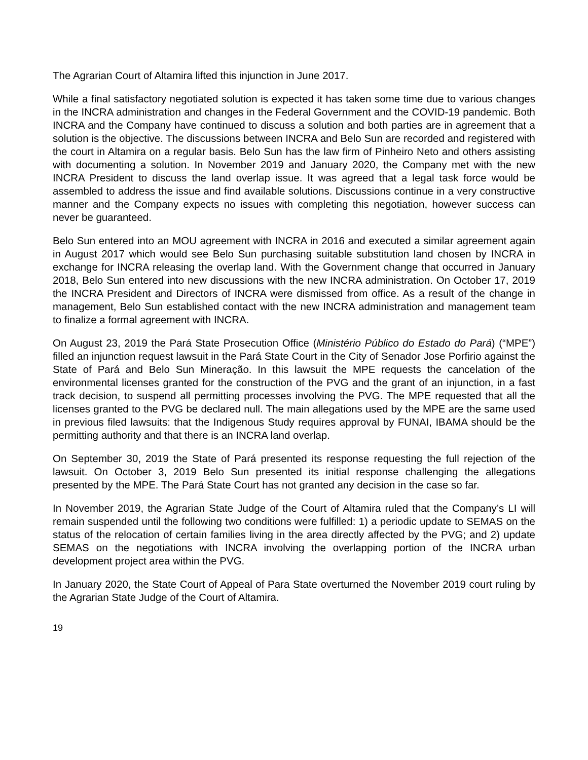The Agrarian Court of Altamira lifted this injunction in June 2017.
While a final satisfactory negotiated solution is expected it has taken some time due to various changes in the INCRA administration and changes in the Federal Government and the COVID-19 pandemic. Both INCRA and the Company have continued to discuss a solution and both parties are in agreement that a solution is the objective. The discussions between INCRA and Belo Sun are recorded and registered with the court in Altamira on a regular basis. Belo Sun has the law firm of Pinheiro Neto and others assisting with documenting a solution. In November 2019 and January 2020, the Company met with the new INCRA President to discuss the land overlap issue. It was agreed that a legal task force would be assembled to address the issue and find available solutions. Discussions continue in a very constructive manner and the Company expects no issues with completing this negotiation, however success can never be guaranteed.
Belo Sun entered into an MOU agreement with INCRA in 2016 and executed a similar agreement again in August 2017 which would see Belo Sun purchasing suitable substitution land chosen by INCRA in exchange for INCRA releasing the overlap land. With the Government change that occurred in January 2018, Belo Sun entered into new discussions with the new INCRA administration. On October 17, 2019 the INCRA President and Directors of INCRA were dismissed from office. As a result of the change in management, Belo Sun established contact with the new INCRA administration and management team to finalize a formal agreement with INCRA.
On August 23, 2019 the Pará State Prosecution Office (Ministério Público do Estado do Pará) (“MPE”) filled an injunction request lawsuit in the Pará State Court in the City of Senador Jose Porfirio against the State of Pará and Belo Sun Mineração. In this lawsuit the MPE requests the cancelation of the environmental licenses granted for the construction of the PVG and the grant of an injunction, in a fast track decision, to suspend all permitting processes involving the PVG. The MPE requested that all the licenses granted to the PVG be declared null. The main allegations used by the MPE are the same used in previous filed lawsuits: that the Indigenous Study requires approval by FUNAI, IBAMA should be the permitting authority and that there is an INCRA land overlap.
On September 30, 2019 the State of Pará presented its response requesting the full rejection of the lawsuit. On October 3, 2019 Belo Sun presented its initial response challenging the allegations presented by the MPE. The Pará State Court has not granted any decision in the case so far.
In November 2019, the Agrarian State Judge of the Court of Altamira ruled that the Company’s LI will remain suspended until the following two conditions were fulfilled: 1) a periodic update to SEMAS on the status of the relocation of certain families living in the area directly affected by the PVG; and 2) update SEMAS on the negotiations with INCRA involving the overlapping portion of the INCRA urban development project area within the PVG.
In January 2020, the State Court of Appeal of Para State overturned the November 2019 court ruling by the Agrarian State Judge of the Court of Altamira.
19